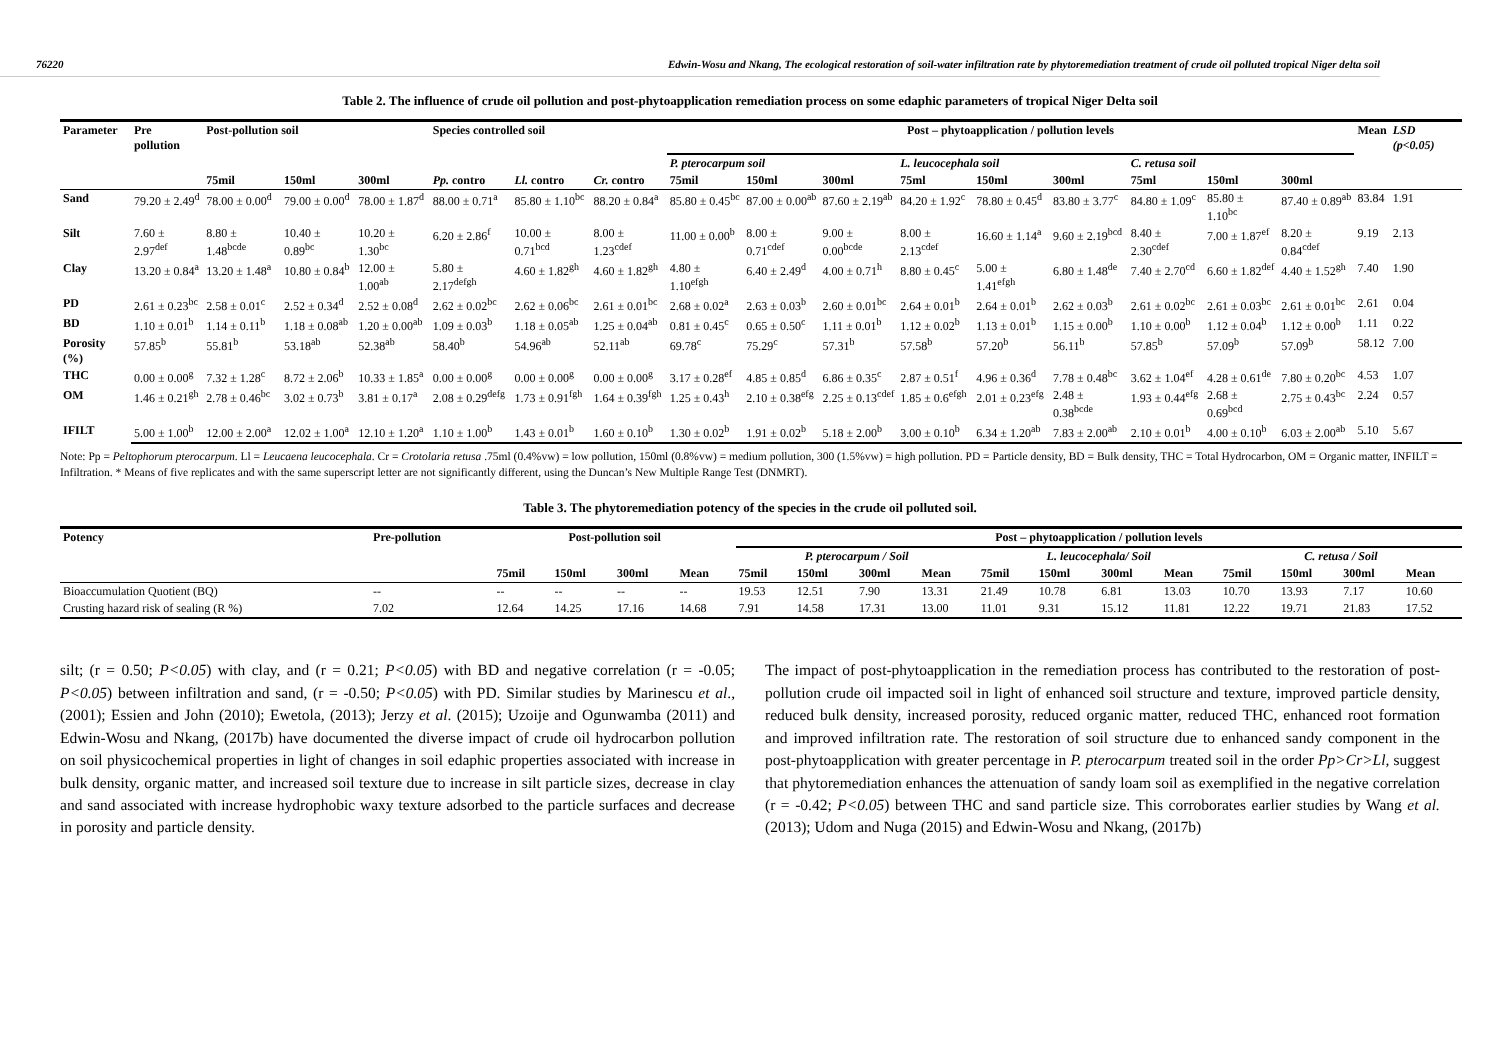76220 Edwin-Wosu and Nkang, The ecological restoration of soil-water infiltration rate by phytoremediation treatment of crude oil polluted tropical Niger delta soil
Table 2. The influence of crude oil pollution and post-phytoapplication remediation process on some edaphic parameters of tropical Niger Delta soil
| Parameter | Pre pollution | Post-pollution soil | | | Species controlled soil | | | Post – phytoapplication / pollution levels | | | | | | | | | Mean | LSD (p<0.05) |
| --- | --- | --- | --- | --- | --- | --- | --- | --- | --- | --- | --- | --- | --- | --- | --- | --- | --- | --- |
| | | | | | | | | P. pterocarpum soil | | | L. leucocephala soil | | | C. retusa soil | | | | |
| | | 75mil | 150ml | 300ml | Pp. contro | Ll. contro | Cr. contro | 75mil | 150ml | 300ml | 75ml | 150ml | 300ml | 75ml | 150ml | 300ml | | |
| Sand | 79.20 ± 2.49<sup>d</sup> | 78.00 ± 0.00<sup>d</sup> | 79.00 ± 0.00<sup>d</sup> | 78.00 ± 1.87<sup>d</sup> | 88.00 ± 0.71<sup>a</sup> | 85.80 ± 1.10<sup>bc</sup> | 88.20 ± 0.84<sup>a</sup> | 85.80 ± 0.45<sup>bc</sup> | 87.00 ± 0.00<sup>ab</sup> | 87.60 ± 2.19<sup>ab</sup> | 84.20 ± 1.92<sup>c</sup> | 78.80 ± 0.45<sup>d</sup> | 83.80 ± 3.77<sup>c</sup> | 84.80 ± 1.09<sup>c</sup> | 85.80 ± 1.10<sup>bc</sup> | 87.40 ± 0.89<sup>ab</sup> | 83.84 | 1.91 |
| Silt | 7.60 ± 2.97<sup>def</sup> | 8.80 ± 1.48<sup>bcde</sup> | 10.40 ± 0.89<sup>bc</sup> | 10.20 ± 1.30<sup>bc</sup> | 6.20 ± 2.86<sup>f</sup> | 10.00 ± 0.71<sup>bcd</sup> | 8.00 ± 1.23<sup>cdef</sup> | 11.00 ± 0.00<sup>b</sup> | 8.00 ± 0.71<sup>cdef</sup> | 9.00 ± 0.00<sup>bcde</sup> | 8.00 ± 2.13<sup>cdef</sup> | 16.60 ± 1.14<sup>a</sup> | 9.60 ± 2.19<sup>bcd</sup> | 8.40 ± 2.30<sup>cdef</sup> | 7.00 ± 1.87<sup>ef</sup> | 8.20 ± 0.84<sup>cdef</sup> | 9.19 | 2.13 |
| Clay | 13.20 ± 0.84<sup>a</sup> | 13.20 ± 1.48<sup>a</sup> | 10.80 ± 0.84<sup>b</sup> | 12.00 ± 1.00<sup>ab</sup> | 5.80 ± 2.17<sup>defgh</sup> | 4.60 ± 1.82<sup>gh</sup> | 4.60 ± 1.82<sup>gh</sup> | 4.80 ± 1.10<sup>efgh</sup> | 6.40 ± 2.49<sup>d</sup> | 4.00 ± 0.71<sup>h</sup> | 8.80 ± 0.45<sup>c</sup> | 5.00 ± 1.41<sup>efgh</sup> | 6.80 ± 1.48<sup>de</sup> | 7.40 ± 2.70<sup>cd</sup> | 6.60 ± 1.82<sup>def</sup> | 4.40 ± 1.52<sup>gh</sup> | 7.40 | 1.90 |
| PD | 2.61 ± 0.23<sup>bc</sup> | 2.58 ± 0.01<sup>c</sup> | 2.52 ± 0.34<sup>d</sup> | 2.52 ± 0.08<sup>d</sup> | 2.62 ± 0.02<sup>bc</sup> | 2.62 ± 0.06<sup>bc</sup> | 2.61 ± 0.01<sup>bc</sup> | 2.68 ± 0.02<sup>a</sup> | 2.63 ± 0.03<sup>b</sup> | 2.60 ± 0.01<sup>bc</sup> | 2.64 ± 0.01<sup>b</sup> | 2.64 ± 0.01<sup>b</sup> | 2.62 ± 0.03<sup>b</sup> | 2.61 ± 0.02<sup>bc</sup> | 2.61 ± 0.03<sup>bc</sup> | 2.61 ± 0.01<sup>bc</sup> | 2.61 | 0.04 |
| BD | 1.10 ± 0.01<sup>b</sup> | 1.14 ± 0.11<sup>b</sup> | 1.18 ± 0.08<sup>ab</sup> | 1.20 ± 0.00<sup>ab</sup> | 1.09 ± 0.03<sup>b</sup> | 1.18 ± 0.05<sup>ab</sup> | 1.25 ± 0.04<sup>ab</sup> | 0.81 ± 0.45<sup>c</sup> | 0.65 ± 0.50<sup>c</sup> | 1.11 ± 0.01<sup>b</sup> | 1.12 ± 0.02<sup>b</sup> | 1.13 ± 0.01<sup>b</sup> | 1.15 ± 0.00<sup>b</sup> | 1.10 ± 0.00<sup>b</sup> | 1.12 ± 0.04<sup>b</sup> | 1.12 ± 0.00<sup>b</sup> | 1.11 | 0.22 |
| Porosity (%) | 57.85<sup>b</sup> | 55.81<sup>b</sup> | 53.18<sup>ab</sup> | 52.38<sup>ab</sup> | 58.40<sup>b</sup> | 54.96<sup>ab</sup> | 52.11<sup>ab</sup> | 69.78<sup>c</sup> | 75.29<sup>c</sup> | 57.31<sup>b</sup> | 57.58<sup>b</sup> | 57.20<sup>b</sup> | 56.11<sup>b</sup> | 57.85<sup>b</sup> | 57.09<sup>b</sup> | 57.09<sup>b</sup> | 58.12 | 7.00 |
| THC | 0.00 ± 0.00<sup>g</sup> | 7.32 ± 1.28<sup>c</sup> | 8.72 ± 2.06<sup>b</sup> | 10.33 ± 1.85<sup>a</sup> | 0.00 ± 0.00<sup>g</sup> | 0.00 ± 0.00<sup>g</sup> | 0.00 ± 0.00<sup>g</sup> | 3.17 ± 0.28<sup>ef</sup> | 4.85 ± 0.85<sup>d</sup> | 6.86 ± 0.35<sup>c</sup> | 2.87 ± 0.51<sup>f</sup> | 4.96 ± 0.36<sup>d</sup> | 7.78 ± 0.48<sup>bc</sup> | 3.62 ± 1.04<sup>ef</sup> | 4.28 ± 0.61<sup>de</sup> | 7.80 ± 0.20<sup>bc</sup> | 4.53 | 1.07 |
| OM | 1.46 ± 0.21<sup>gh</sup> | 2.78 ± 0.46<sup>bc</sup> | 3.02 ± 0.73<sup>b</sup> | 3.81 ± 0.17<sup>a</sup> | 2.08 ± 0.29<sup>defg</sup> | 1.73 ± 0.91<sup>fgh</sup> | 1.64 ± 0.39<sup>fgh</sup> | 1.25 ± 0.43<sup>h</sup> | 2.10 ± 0.38<sup>efg</sup> | 2.25 ± 0.13<sup>cdef</sup> | 1.85 ± 0.6<sup>efgh</sup> | 2.01 ± 0.23<sup>efg</sup> | 2.48 ± 0.38<sup>bcde</sup> | 1.93 ± 0.44<sup>efg</sup> | 2.68 ± 0.69<sup>bcd</sup> | 2.75 ± 0.43<sup>bc</sup> | 2.24 | 0.57 |
| IFILT | 5.00 ± 1.00<sup>b</sup> | 12.00 ± 2.00<sup>a</sup> | 12.02 ± 1.00<sup>a</sup> | 12.10 ± 1.20<sup>a</sup> | 1.10 ± 1.00<sup>b</sup> | 1.43 ± 0.01<sup>b</sup> | 1.60 ± 0.10<sup>b</sup> | 1.30 ± 0.02<sup>b</sup> | 1.91 ± 0.02<sup>b</sup> | 5.18 ± 2.00<sup>b</sup> | 3.00 ± 0.10<sup>b</sup> | 6.34 ± 1.20<sup>ab</sup> | 7.83 ± 2.00<sup>ab</sup> | 2.10 ± 0.01<sup>b</sup> | 4.00 ± 0.10<sup>b</sup> | 6.03 ± 2.00<sup>ab</sup> | 5.10 | 5.67 |
Note: Pp = Peltophorum pterocarpum. Ll = Leucaena leucocephala. Cr = Crotolaria retusa .75ml (0.4%vw) = low pollution, 150ml (0.8%vw) = medium pollution, 300 (1.5%vw) = high pollution. PD = Particle density, BD = Bulk density, THC = Total Hydrocarbon, OM = Organic matter, INFILT = Infiltration. * Means of five replicates and with the same superscript letter are not significantly different, using the Duncan’s New Multiple Range Test (DNMRT).
Table 3. The phytoremediation potency of the species in the crude oil polluted soil.
| Potency | Pre-pollution | Post-pollution soil | | | | Post – phytoapplication / pollution levels | | | | | | | | | | | |
| --- | --- | --- | --- | --- | --- | --- | --- | --- | --- | --- | --- | --- | --- | --- | --- | --- | --- |
| | | | | | | P. pterocarpum / Soil | | | | L. leucocephala/ Soil | | | | C. retusa / Soil | | | |
| | | 75mil | 150ml | 300ml | Mean | 75mil | 150ml | 300ml | Mean | 75mil | 150ml | 300ml | Mean | 75mil | 150ml | 300ml | Mean |
| Bioaccumulation Quotient (BQ) | -- | -- | -- | -- | -- | 19.53 | 12.51 | 7.90 | 13.31 | 21.49 | 10.78 | 6.81 | 13.03 | 10.70 | 13.93 | 7.17 | 10.60 |
| Crusting hazard risk of sealing (R %) | 7.02 | 12.64 | 14.25 | 17.16 | 14.68 | 7.91 | 14.58 | 17.31 | 13.00 | 11.01 | 9.31 | 15.12 | 11.81 | 12.22 | 19.71 | 21.83 | 17.52 |
silt; (r = 0.50; P<0.05) with clay, and (r = 0.21; P<0.05) with BD and negative correlation (r = -0.05; P<0.05) between infiltration and sand, (r = -0.50; P<0.05) with PD. Similar studies by Marinescu et al., (2001); Essien and John (2010); Ewetola, (2013); Jerzy et al. (2015); Uzoije and Ogunwamba (2011) and Edwin-Wosu and Nkang, (2017b) have documented the diverse impact of crude oil hydrocarbon pollution on soil physicochemical properties in light of changes in soil edaphic properties associated with increase in bulk density, organic matter, and increased soil texture due to increase in silt particle sizes, decrease in clay and sand associated with increase hydrophobic waxy texture adsorbed to the particle surfaces and decrease in porosity and particle density.
The impact of post-phytoapplication in the remediation process has contributed to the restoration of post-pollution crude oil impacted soil in light of enhanced soil structure and texture, improved particle density, reduced bulk density, increased porosity, reduced organic matter, reduced THC, enhanced root formation and improved infiltration rate. The restoration of soil structure due to enhanced sandy component in the post-phytoapplication with greater percentage in P. pterocarpum treated soil in the order Pp>Cr>Ll, suggest that phytoremediation enhances the attenuation of sandy loam soil as exemplified in the negative correlation (r = -0.42; P<0.05) between THC and sand particle size. This corroborates earlier studies by Wang et al. (2013); Udom and Nuga (2015) and Edwin-Wosu and Nkang, (2017b)